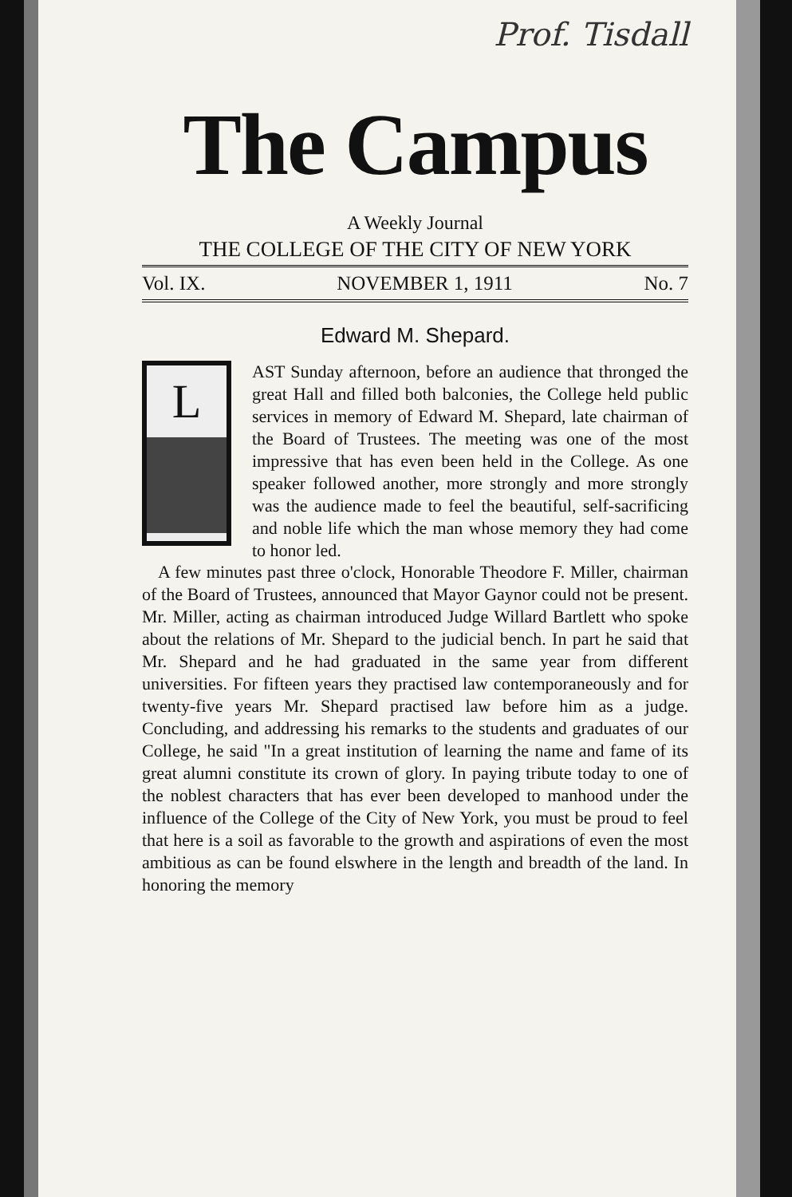Prof. Tisdall
The Campus
A Weekly Journal
THE COLLEGE OF THE CITY OF NEW YORK
Vol. IX. NOVEMBER 1, 1911 No. 7
Edward M. Shepard.
L
AST Sunday afternoon, before an audience that thronged the great Hall and filled both balconies, the College held public services in memory of Edward M. Shepard, late chairman of the Board of Trustees. The meeting was one of the most impressive that has even been held in the College. As one speaker followed another, more strongly and more strongly was the audience made to feel the beautiful, self-sacrificing and noble life which the man whose memory they had come to honor led.
A few minutes past three o'clock, Honorable Theodore F. Miller, chairman of the Board of Trustees, announced that Mayor Gaynor could not be present. Mr. Miller, acting as chairman introduced Judge Willard Bartlett who spoke about the relations of Mr. Shepard to the judicial bench. In part he said that Mr. Shepard and he had graduated in the same year from different universities. For fifteen years they practised law contemporaneously and for twenty-five years Mr. Shepard practised law before him as a judge. Concluding, and addressing his remarks to the students and graduates of our College, he said "In a great institution of learning the name and fame of its great alumni constitute its crown of glory. In paying tribute today to one of the noblest characters that has ever been developed to manhood under the influence of the College of the City of New York, you must be proud to feel that here is a soil as favorable to the growth and aspirations of even the most ambitious as can be found elswhere in the length and breadth of the land. In honoring the memory